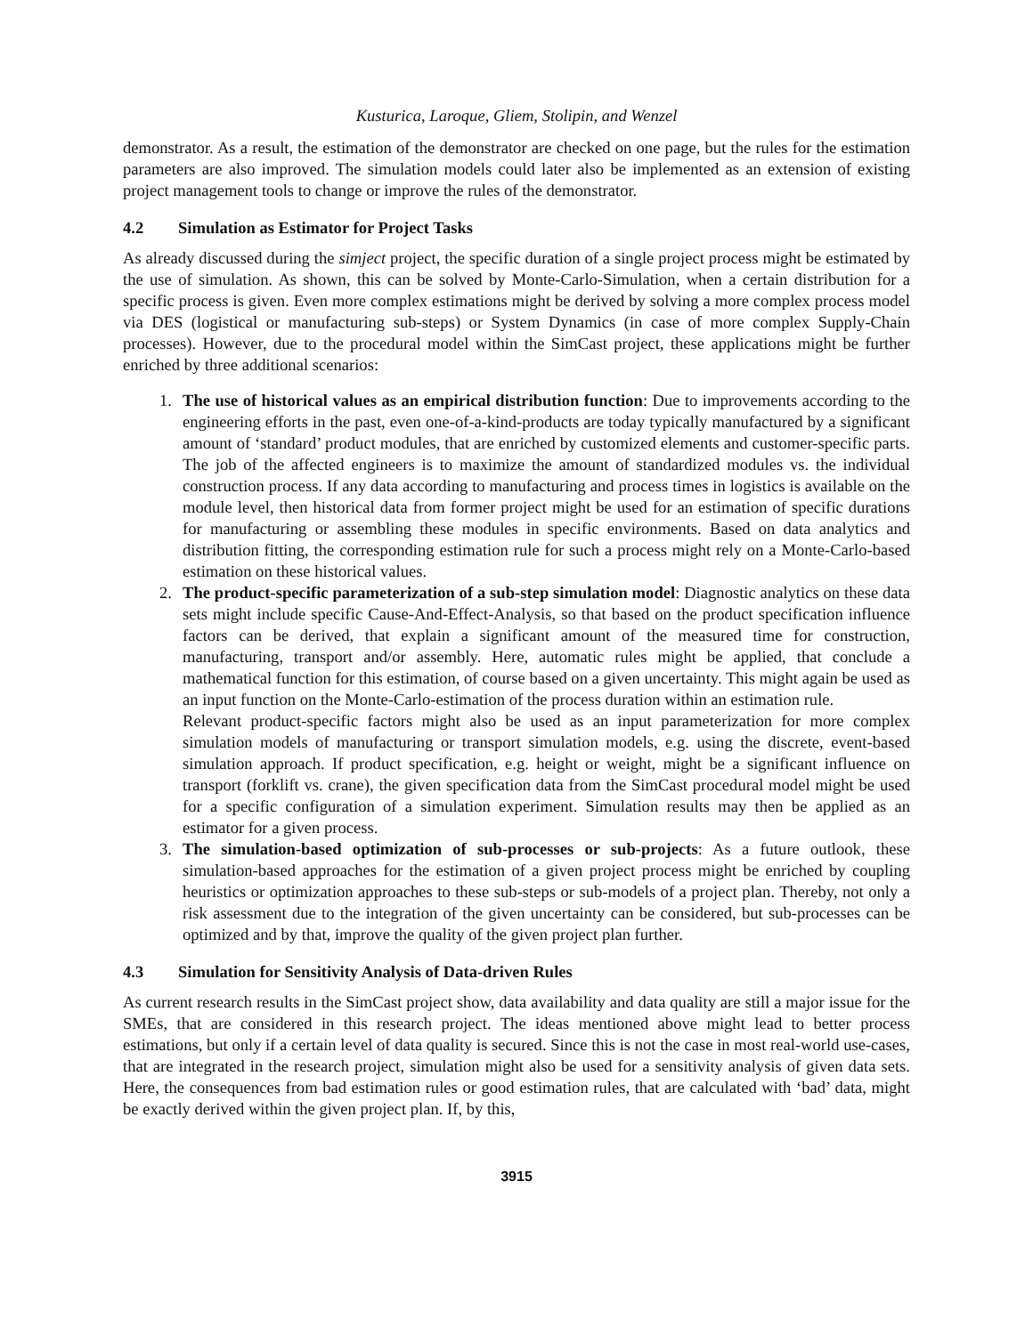Kusturica, Laroque, Gliem, Stolipin, and Wenzel
demonstrator. As a result, the estimation of the demonstrator are checked on one page, but the rules for the estimation parameters are also improved. The simulation models could later also be implemented as an extension of existing project management tools to change or improve the rules of the demonstrator.
4.2 Simulation as Estimator for Project Tasks
As already discussed during the simject project, the specific duration of a single project process might be estimated by the use of simulation. As shown, this can be solved by Monte-Carlo-Simulation, when a certain distribution for a specific process is given. Even more complex estimations might be derived by solving a more complex process model via DES (logistical or manufacturing sub-steps) or System Dynamics (in case of more complex Supply-Chain processes). However, due to the procedural model within the SimCast project, these applications might be further enriched by three additional scenarios:
1. The use of historical values as an empirical distribution function: Due to improvements according to the engineering efforts in the past, even one-of-a-kind-products are today typically manufactured by a significant amount of ‘standard’ product modules, that are enriched by customized elements and customer-specific parts. The job of the affected engineers is to maximize the amount of standardized modules vs. the individual construction process. If any data according to manufacturing and process times in logistics is available on the module level, then historical data from former project might be used for an estimation of specific durations for manufacturing or assembling these modules in specific environments. Based on data analytics and distribution fitting, the corresponding estimation rule for such a process might rely on a Monte-Carlo-based estimation on these historical values.
2. The product-specific parameterization of a sub-step simulation model: Diagnostic analytics on these data sets might include specific Cause-And-Effect-Analysis, so that based on the product specification influence factors can be derived, that explain a significant amount of the measured time for construction, manufacturing, transport and/or assembly. Here, automatic rules might be applied, that conclude a mathematical function for this estimation, of course based on a given uncertainty. This might again be used as an input function on the Monte-Carlo-estimation of the process duration within an estimation rule.
Relevant product-specific factors might also be used as an input parameterization for more complex simulation models of manufacturing or transport simulation models, e.g. using the discrete, event-based simulation approach. If product specification, e.g. height or weight, might be a significant influence on transport (forklift vs. crane), the given specification data from the SimCast procedural model might be used for a specific configuration of a simulation experiment. Simulation results may then be applied as an estimator for a given process.
3. The simulation-based optimization of sub-processes or sub-projects: As a future outlook, these simulation-based approaches for the estimation of a given project process might be enriched by coupling heuristics or optimization approaches to these sub-steps or sub-models of a project plan. Thereby, not only a risk assessment due to the integration of the given uncertainty can be considered, but sub-processes can be optimized and by that, improve the quality of the given project plan further.
4.3 Simulation for Sensitivity Analysis of Data-driven Rules
As current research results in the SimCast project show, data availability and data quality are still a major issue for the SMEs, that are considered in this research project. The ideas mentioned above might lead to better process estimations, but only if a certain level of data quality is secured. Since this is not the case in most real-world use-cases, that are integrated in the research project, simulation might also be used for a sensitivity analysis of given data sets. Here, the consequences from bad estimation rules or good estimation rules, that are calculated with ‘bad’ data, might be exactly derived within the given project plan. If, by this,
3915